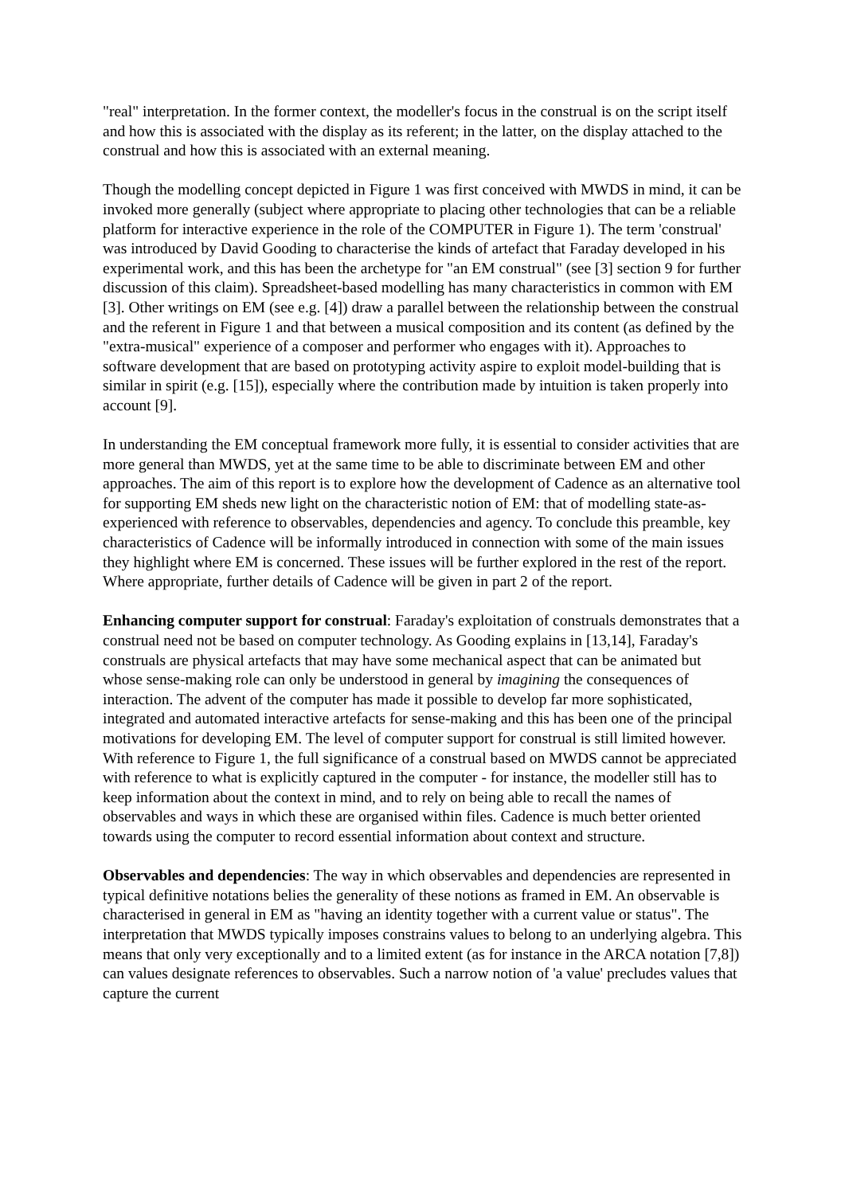"real" interpretation. In the former context, the modeller's focus in the construal is on the script itself and how this is associated with the display as its referent; in the latter, on the display attached to the construal and how this is associated with an external meaning.
Though the modelling concept depicted in Figure 1 was first conceived with MWDS in mind, it can be invoked more generally (subject where appropriate to placing other technologies that can be a reliable platform for interactive experience in the role of the COMPUTER in Figure 1). The term 'construal' was introduced by David Gooding to characterise the kinds of artefact that Faraday developed in his experimental work, and this has been the archetype for "an EM construal" (see [3] section 9 for further discussion of this claim). Spreadsheet-based modelling has many characteristics in common with EM [3]. Other writings on EM (see e.g. [4]) draw a parallel between the relationship between the construal and the referent in Figure 1 and that between a musical composition and its content (as defined by the "extra-musical" experience of a composer and performer who engages with it). Approaches to software development that are based on prototyping activity aspire to exploit model-building that is similar in spirit (e.g. [15]), especially where the contribution made by intuition is taken properly into account [9].
In understanding the EM conceptual framework more fully, it is essential to consider activities that are more general than MWDS, yet at the same time to be able to discriminate between EM and other approaches. The aim of this report is to explore how the development of Cadence as an alternative tool for supporting EM sheds new light on the characteristic notion of EM: that of modelling state-as-experienced with reference to observables, dependencies and agency. To conclude this preamble, key characteristics of Cadence will be informally introduced in connection with some of the main issues they highlight where EM is concerned. These issues will be further explored in the rest of the report. Where appropriate, further details of Cadence will be given in part 2 of the report.
Enhancing computer support for construal: Faraday's exploitation of construals demonstrates that a construal need not be based on computer technology. As Gooding explains in [13,14], Faraday's construals are physical artefacts that may have some mechanical aspect that can be animated but whose sense-making role can only be understood in general by imagining the consequences of interaction. The advent of the computer has made it possible to develop far more sophisticated, integrated and automated interactive artefacts for sense-making and this has been one of the principal motivations for developing EM. The level of computer support for construal is still limited however. With reference to Figure 1, the full significance of a construal based on MWDS cannot be appreciated with reference to what is explicitly captured in the computer - for instance, the modeller still has to keep information about the context in mind, and to rely on being able to recall the names of observables and ways in which these are organised within files. Cadence is much better oriented towards using the computer to record essential information about context and structure.
Observables and dependencies: The way in which observables and dependencies are represented in typical definitive notations belies the generality of these notions as framed in EM. An observable is characterised in general in EM as "having an identity together with a current value or status". The interpretation that MWDS typically imposes constrains values to belong to an underlying algebra. This means that only very exceptionally and to a limited extent (as for instance in the ARCA notation [7,8]) can values designate references to observables. Such a narrow notion of 'a value' precludes values that capture the current